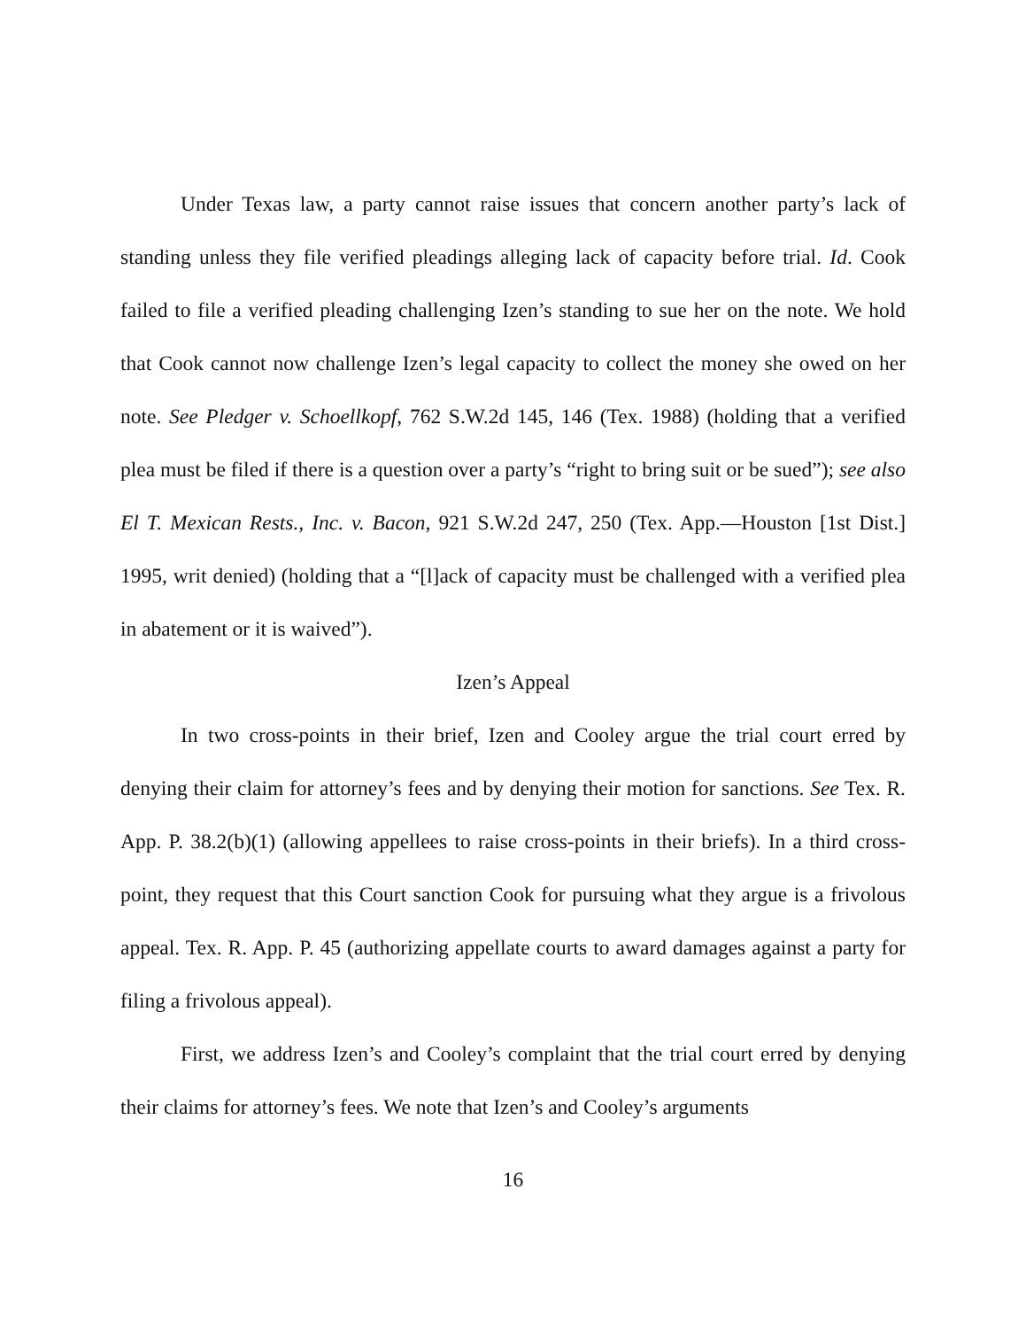Under Texas law, a party cannot raise issues that concern another party’s lack of standing unless they file verified pleadings alleging lack of capacity before trial. Id. Cook failed to file a verified pleading challenging Izen’s standing to sue her on the note. We hold that Cook cannot now challenge Izen’s legal capacity to collect the money she owed on her note. See Pledger v. Schoellkopf, 762 S.W.2d 145, 146 (Tex. 1988) (holding that a verified plea must be filed if there is a question over a party’s “right to bring suit or be sued”); see also El T. Mexican Rests., Inc. v. Bacon, 921 S.W.2d 247, 250 (Tex. App.—Houston [1st Dist.] 1995, writ denied) (holding that a “[l]ack of capacity must be challenged with a verified plea in abatement or it is waived”).
Izen’s Appeal
In two cross-points in their brief, Izen and Cooley argue the trial court erred by denying their claim for attorney’s fees and by denying their motion for sanctions. See Tex. R. App. P. 38.2(b)(1) (allowing appellees to raise cross-points in their briefs). In a third cross-point, they request that this Court sanction Cook for pursuing what they argue is a frivolous appeal. Tex. R. App. P. 45 (authorizing appellate courts to award damages against a party for filing a frivolous appeal).
First, we address Izen’s and Cooley’s complaint that the trial court erred by denying their claims for attorney’s fees. We note that Izen’s and Cooley’s arguments
16